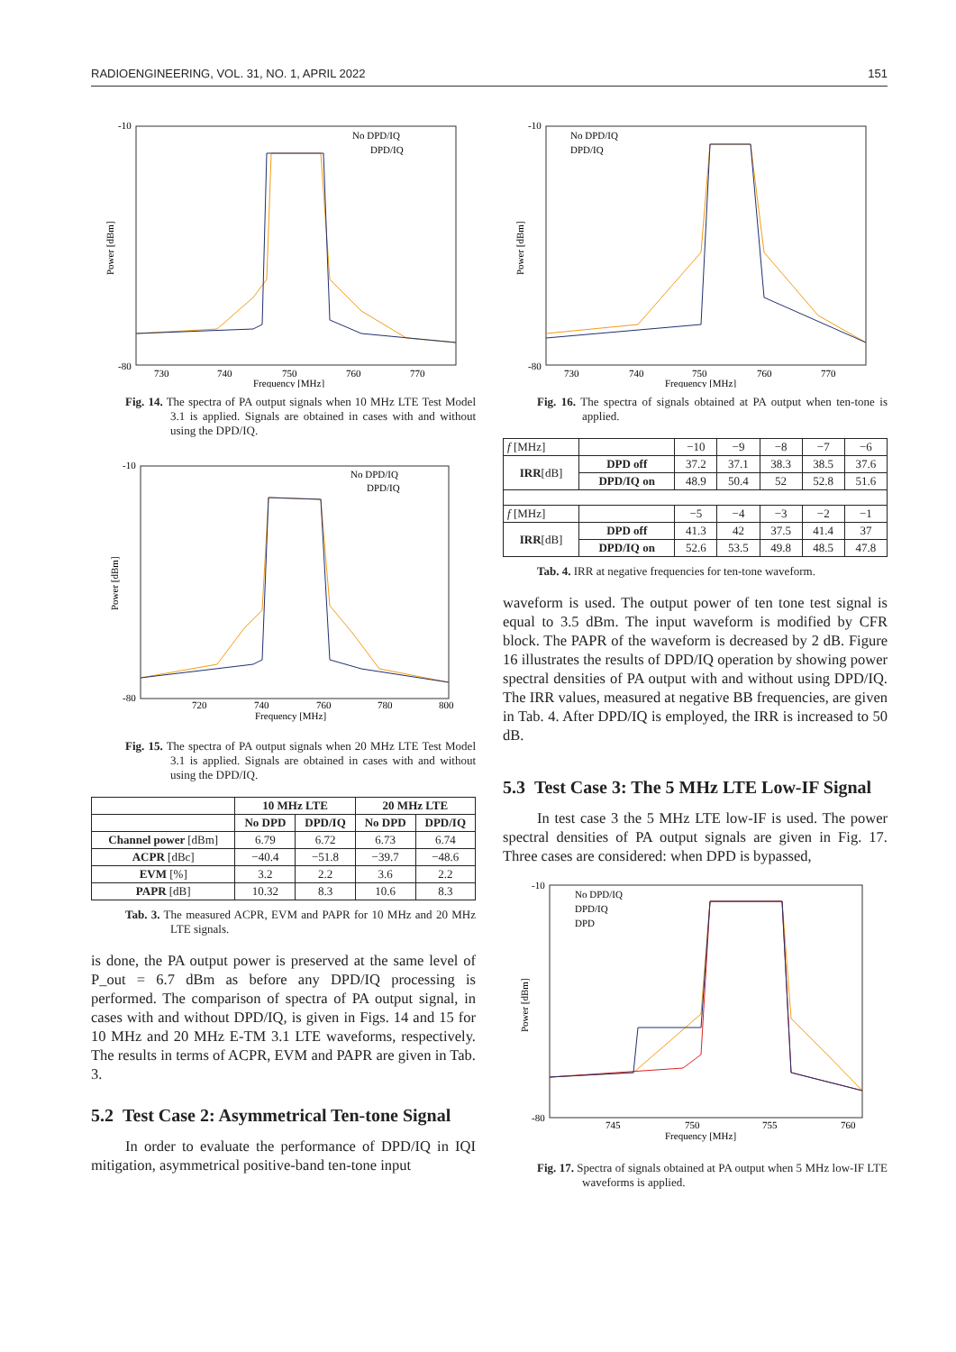RADIOENGINEERING, VOL. 31, NO. 1, APRIL 2022 151
No DPD/IQ
DPD/IQ
-10
-80
730
740
750
760
770
Frequency [MHz]
Power [dBm]
Fig. 14. The spectra of PA output signals when 10 MHz LTE Test Model 3.1 is applied. Signals are obtained in cases with and without using the DPD/IQ.
No DPD/IQ
DPD/IQ
-10
-80
720
740
760
780
800
Frequency [MHz]
Power [dBm]
Fig. 15. The spectra of PA output signals when 20 MHz LTE Test Model 3.1 is applied. Signals are obtained in cases with and without using the DPD/IQ.
| | 10 MHz LTE | | 20 MHz LTE | |
| --- | --- | --- | --- | --- |
| | No DPD | DPD/IQ | No DPD | DPD/IQ |
| Channel power [dBm] | 6.79 | 6.72 | 6.73 | 6.74 |
| ACPR [dBc] | −40.4 | −51.8 | −39.7 | −48.6 |
| EVM [%] | 3.2 | 2.2 | 3.6 | 2.2 |
| PAPR [dB] | 10.32 | 8.3 | 10.6 | 8.3 |
Tab. 3. The measured ACPR, EVM and PAPR for 10 MHz and 20 MHz LTE signals.
is done, the PA output power is preserved at the same level of P_out = 6.7 dBm as before any DPD/IQ processing is performed. The comparison of spectra of PA output signal, in cases with and without DPD/IQ, is given in Figs. 14 and 15 for 10 MHz and 20 MHz E-TM 3.1 LTE waveforms, respectively. The results in terms of ACPR, EVM and PAPR are given in Tab. 3.
5.2 Test Case 2: Asymmetrical Ten-tone Signal
In order to evaluate the performance of DPD/IQ in IQI mitigation, asymmetrical positive-band ten-tone input
No DPD/IQ
DPD/IQ
-10
-80
730
740
750
760
770
Frequency [MHz]
Power [dBm]
Fig. 16. The spectra of signals obtained at PA output when ten-tone is applied.
| f [MHz] | | −10 | −9 | −8 | −7 | −6 |
| IRR [dB] | DPD off | 37.2 | 37.1 | 38.3 | 38.5 | 37.6 |
| | DPD/IQ on | 48.9 | 50.4 | 52 | 52.8 | 51.6 |
| f [MHz] | | −5 | −4 | −3 | −2 | −1 |
| IRR [dB] | DPD off | 41.3 | 42 | 37.5 | 41.4 | 37 |
| | DPD/IQ on | 52.6 | 53.5 | 49.8 | 48.5 | 47.8 |
Tab. 4. IRR at negative frequencies for ten-tone waveform.
waveform is used. The output power of ten tone test signal is equal to 3.5 dBm. The input waveform is modified by CFR block. The PAPR of the waveform is decreased by 2 dB. Figure 16 illustrates the results of DPD/IQ operation by showing power spectral densities of PA output with and without using DPD/IQ. The IRR values, measured at negative BB frequencies, are given in Tab. 4. After DPD/IQ is employed, the IRR is increased to 50 dB.
5.3 Test Case 3: The 5 MHz LTE Low-IF Signal
In test case 3 the 5 MHz LTE low-IF is used. The power spectral densities of PA output signals are given in Fig. 17. Three cases are considered: when DPD is bypassed,
No DPD/IQ
DPD/IQ
DPD
-10
-80
745
750
755
760
Frequency [MHz]
Power [dBm]
Fig. 17. Spectra of signals obtained at PA output when 5 MHz low-IF LTE waveforms is applied.